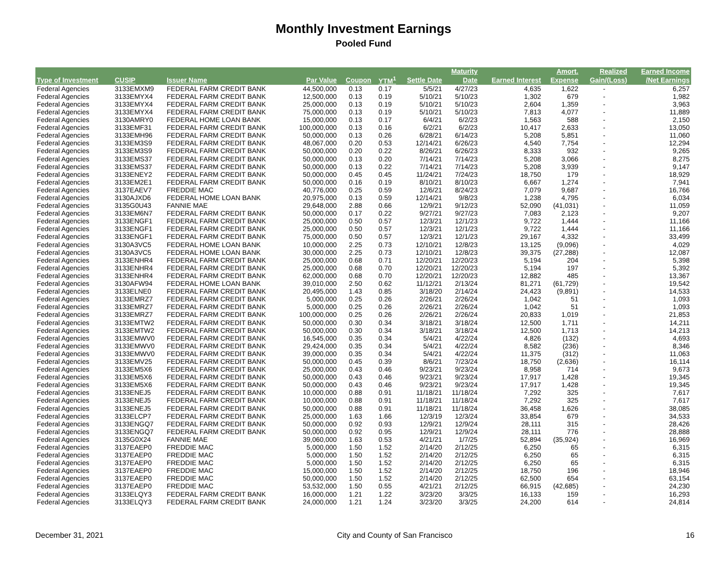Monthly Investment Earnings
Pooled Fund
| | | | | | | | Maturity | | Amort. | Realized | Earned Income |
| --- | --- | --- | --- | --- | --- | --- | --- | --- | --- | --- | --- |
| Type of Investment | CUSIP | Issuer Name | Par Value | Coupon | YTM<sup>1</sup> | Settle Date | Date | Earned Interest | Expense | Gain/(Loss) | /Net Earnings |
| Federal Agencies | 3133EMXM9 | FEDERAL FARM CREDIT BANK | 44,500,000 | 0.13 | 0.17 | 5/5/21 | 4/27/23 | 4,635 | 1,622 | - | 6,257 |
| Federal Agencies | 3133EMYX4 | FEDERAL FARM CREDIT BANK | 12,500,000 | 0.13 | 0.19 | 5/10/21 | 5/10/23 | 1,302 | 679 | - | 1,982 |
| Federal Agencies | 3133EMYX4 | FEDERAL FARM CREDIT BANK | 25,000,000 | 0.13 | 0.19 | 5/10/21 | 5/10/23 | 2,604 | 1,359 | - | 3,963 |
| Federal Agencies | 3133EMYX4 | FEDERAL FARM CREDIT BANK | 75,000,000 | 0.13 | 0.19 | 5/10/21 | 5/10/23 | 7,813 | 4,077 | - | 11,889 |
| Federal Agencies | 3130AMRY0 | FEDERAL HOME LOAN BANK | 15,000,000 | 0.13 | 0.17 | 6/4/21 | 6/2/23 | 1,563 | 588 | - | 2,150 |
| Federal Agencies | 3133EMF31 | FEDERAL FARM CREDIT BANK | 100,000,000 | 0.13 | 0.16 | 6/2/21 | 6/2/23 | 10,417 | 2,633 | - | 13,050 |
| Federal Agencies | 3133EMH96 | FEDERAL FARM CREDIT BANK | 50,000,000 | 0.13 | 0.26 | 6/28/21 | 6/14/23 | 5,208 | 5,851 | - | 11,060 |
| Federal Agencies | 3133EM3S9 | FEDERAL FARM CREDIT BANK | 48,067,000 | 0.20 | 0.53 | 12/14/21 | 6/26/23 | 4,540 | 7,754 | - | 12,294 |
| Federal Agencies | 3133EM3S9 | FEDERAL FARM CREDIT BANK | 50,000,000 | 0.20 | 0.22 | 8/26/21 | 6/26/23 | 8,333 | 932 | - | 9,265 |
| Federal Agencies | 3133EMS37 | FEDERAL FARM CREDIT BANK | 50,000,000 | 0.13 | 0.20 | 7/14/21 | 7/14/23 | 5,208 | 3,066 | - | 8,275 |
| Federal Agencies | 3133EMS37 | FEDERAL FARM CREDIT BANK | 50,000,000 | 0.13 | 0.22 | 7/14/21 | 7/14/23 | 5,208 | 3,939 | - | 9,147 |
| Federal Agencies | 3133ENEY2 | FEDERAL FARM CREDIT BANK | 50,000,000 | 0.45 | 0.45 | 11/24/21 | 7/24/23 | 18,750 | 179 | - | 18,929 |
| Federal Agencies | 3133EM2E1 | FEDERAL FARM CREDIT BANK | 50,000,000 | 0.16 | 0.19 | 8/10/21 | 8/10/23 | 6,667 | 1,274 | - | 7,941 |
| Federal Agencies | 3137EAEV7 | FREDDIE MAC | 40,776,000 | 0.25 | 0.59 | 12/6/21 | 8/24/23 | 7,079 | 9,687 | - | 16,766 |
| Federal Agencies | 3130AJXD6 | FEDERAL HOME LOAN BANK | 20,975,000 | 0.13 | 0.59 | 12/14/21 | 9/8/23 | 1,238 | 4,795 | - | 6,034 |
| Federal Agencies | 3135G0U43 | FANNIE MAE | 29,648,000 | 2.88 | 0.66 | 12/9/21 | 9/12/23 | 52,090 | (41,031) | - | 11,059 |
| Federal Agencies | 3133EM6N7 | FEDERAL FARM CREDIT BANK | 50,000,000 | 0.17 | 0.22 | 9/27/21 | 9/27/23 | 7,083 | 2,123 | - | 9,207 |
| Federal Agencies | 3133ENGF1 | FEDERAL FARM CREDIT BANK | 25,000,000 | 0.50 | 0.57 | 12/3/21 | 12/1/23 | 9,722 | 1,444 | - | 11,166 |
| Federal Agencies | 3133ENGF1 | FEDERAL FARM CREDIT BANK | 25,000,000 | 0.50 | 0.57 | 12/3/21 | 12/1/23 | 9,722 | 1,444 | - | 11,166 |
| Federal Agencies | 3133ENGF1 | FEDERAL FARM CREDIT BANK | 75,000,000 | 0.50 | 0.57 | 12/3/21 | 12/1/23 | 29,167 | 4,332 | - | 33,499 |
| Federal Agencies | 3130A3VC5 | FEDERAL HOME LOAN BANK | 10,000,000 | 2.25 | 0.73 | 12/10/21 | 12/8/23 | 13,125 | (9,096) | - | 4,029 |
| Federal Agencies | 3130A3VC5 | FEDERAL HOME LOAN BANK | 30,000,000 | 2.25 | 0.73 | 12/10/21 | 12/8/23 | 39,375 | (27,288) | - | 12,087 |
| Federal Agencies | 3133ENHR4 | FEDERAL FARM CREDIT BANK | 25,000,000 | 0.68 | 0.71 | 12/20/21 | 12/20/23 | 5,194 | 204 | - | 5,398 |
| Federal Agencies | 3133ENHR4 | FEDERAL FARM CREDIT BANK | 25,000,000 | 0.68 | 0.70 | 12/20/21 | 12/20/23 | 5,194 | 197 | - | 5,392 |
| Federal Agencies | 3133ENHR4 | FEDERAL FARM CREDIT BANK | 62,000,000 | 0.68 | 0.70 | 12/20/21 | 12/20/23 | 12,882 | 485 | - | 13,367 |
| Federal Agencies | 3130AFW94 | FEDERAL HOME LOAN BANK | 39,010,000 | 2.50 | 0.62 | 11/12/21 | 2/13/24 | 81,271 | (61,729) | - | 19,542 |
| Federal Agencies | 3133ELNE0 | FEDERAL FARM CREDIT BANK | 20,495,000 | 1.43 | 0.85 | 3/18/20 | 2/14/24 | 24,423 | (9,891) | - | 14,533 |
| Federal Agencies | 3133EMRZ7 | FEDERAL FARM CREDIT BANK | 5,000,000 | 0.25 | 0.26 | 2/26/21 | 2/26/24 | 1,042 | 51 | - | 1,093 |
| Federal Agencies | 3133EMRZ7 | FEDERAL FARM CREDIT BANK | 5,000,000 | 0.25 | 0.26 | 2/26/21 | 2/26/24 | 1,042 | 51 | - | 1,093 |
| Federal Agencies | 3133EMRZ7 | FEDERAL FARM CREDIT BANK | 100,000,000 | 0.25 | 0.26 | 2/26/21 | 2/26/24 | 20,833 | 1,019 | - | 21,853 |
| Federal Agencies | 3133EMTW2 | FEDERAL FARM CREDIT BANK | 50,000,000 | 0.30 | 0.34 | 3/18/21 | 3/18/24 | 12,500 | 1,711 | - | 14,211 |
| Federal Agencies | 3133EMTW2 | FEDERAL FARM CREDIT BANK | 50,000,000 | 0.30 | 0.34 | 3/18/21 | 3/18/24 | 12,500 | 1,713 | - | 14,213 |
| Federal Agencies | 3133EMWV0 | FEDERAL FARM CREDIT BANK | 16,545,000 | 0.35 | 0.34 | 5/4/21 | 4/22/24 | 4,826 | (132) | - | 4,693 |
| Federal Agencies | 3133EMWV0 | FEDERAL FARM CREDIT BANK | 29,424,000 | 0.35 | 0.34 | 5/4/21 | 4/22/24 | 8,582 | (236) | - | 8,346 |
| Federal Agencies | 3133EMWV0 | FEDERAL FARM CREDIT BANK | 39,000,000 | 0.35 | 0.34 | 5/4/21 | 4/22/24 | 11,375 | (312) | - | 11,063 |
| Federal Agencies | 3133EMV25 | FEDERAL FARM CREDIT BANK | 50,000,000 | 0.45 | 0.39 | 8/6/21 | 7/23/24 | 18,750 | (2,636) | - | 16,114 |
| Federal Agencies | 3133EM5X6 | FEDERAL FARM CREDIT BANK | 25,000,000 | 0.43 | 0.46 | 9/23/21 | 9/23/24 | 8,958 | 714 | - | 9,673 |
| Federal Agencies | 3133EM5X6 | FEDERAL FARM CREDIT BANK | 50,000,000 | 0.43 | 0.46 | 9/23/21 | 9/23/24 | 17,917 | 1,428 | - | 19,345 |
| Federal Agencies | 3133EM5X6 | FEDERAL FARM CREDIT BANK | 50,000,000 | 0.43 | 0.46 | 9/23/21 | 9/23/24 | 17,917 | 1,428 | - | 19,345 |
| Federal Agencies | 3133ENEJ5 | FEDERAL FARM CREDIT BANK | 10,000,000 | 0.88 | 0.91 | 11/18/21 | 11/18/24 | 7,292 | 325 | - | 7,617 |
| Federal Agencies | 3133ENEJ5 | FEDERAL FARM CREDIT BANK | 10,000,000 | 0.88 | 0.91 | 11/18/21 | 11/18/24 | 7,292 | 325 | - | 7,617 |
| Federal Agencies | 3133ENEJ5 | FEDERAL FARM CREDIT BANK | 50,000,000 | 0.88 | 0.91 | 11/18/21 | 11/18/24 | 36,458 | 1,626 | - | 38,085 |
| Federal Agencies | 3133ELCP7 | FEDERAL FARM CREDIT BANK | 25,000,000 | 1.63 | 1.66 | 12/3/19 | 12/3/24 | 33,854 | 679 | - | 34,533 |
| Federal Agencies | 3133ENGQ7 | FEDERAL FARM CREDIT BANK | 50,000,000 | 0.92 | 0.93 | 12/9/21 | 12/9/24 | 28,111 | 315 | - | 28,426 |
| Federal Agencies | 3133ENGQ7 | FEDERAL FARM CREDIT BANK | 50,000,000 | 0.92 | 0.95 | 12/9/21 | 12/9/24 | 28,111 | 776 | - | 28,888 |
| Federal Agencies | 3135G0X24 | FANNIE MAE | 39,060,000 | 1.63 | 0.53 | 4/21/21 | 1/7/25 | 52,894 | (35,924) | - | 16,969 |
| Federal Agencies | 3137EAEP0 | FREDDIE MAC | 5,000,000 | 1.50 | 1.52 | 2/14/20 | 2/12/25 | 6,250 | 65 | - | 6,315 |
| Federal Agencies | 3137EAEP0 | FREDDIE MAC | 5,000,000 | 1.50 | 1.52 | 2/14/20 | 2/12/25 | 6,250 | 65 | - | 6,315 |
| Federal Agencies | 3137EAEP0 | FREDDIE MAC | 5,000,000 | 1.50 | 1.52 | 2/14/20 | 2/12/25 | 6,250 | 65 | - | 6,315 |
| Federal Agencies | 3137EAEP0 | FREDDIE MAC | 15,000,000 | 1.50 | 1.52 | 2/14/20 | 2/12/25 | 18,750 | 196 | - | 18,946 |
| Federal Agencies | 3137EAEP0 | FREDDIE MAC | 50,000,000 | 1.50 | 1.52 | 2/14/20 | 2/12/25 | 62,500 | 654 | - | 63,154 |
| Federal Agencies | 3137EAEP0 | FREDDIE MAC | 53,532,000 | 1.50 | 0.55 | 4/21/21 | 2/12/25 | 66,915 | (42,685) | - | 24,230 |
| Federal Agencies | 3133ELQY3 | FEDERAL FARM CREDIT BANK | 16,000,000 | 1.21 | 1.22 | 3/23/20 | 3/3/25 | 16,133 | 159 | - | 16,293 |
| Federal Agencies | 3133ELQY3 | FEDERAL FARM CREDIT BANK | 24,000,000 | 1.21 | 1.24 | 3/23/20 | 3/3/25 | 24,200 | 614 | - | 24,814 |
December 31, 2021 City and County of San Francisco 16